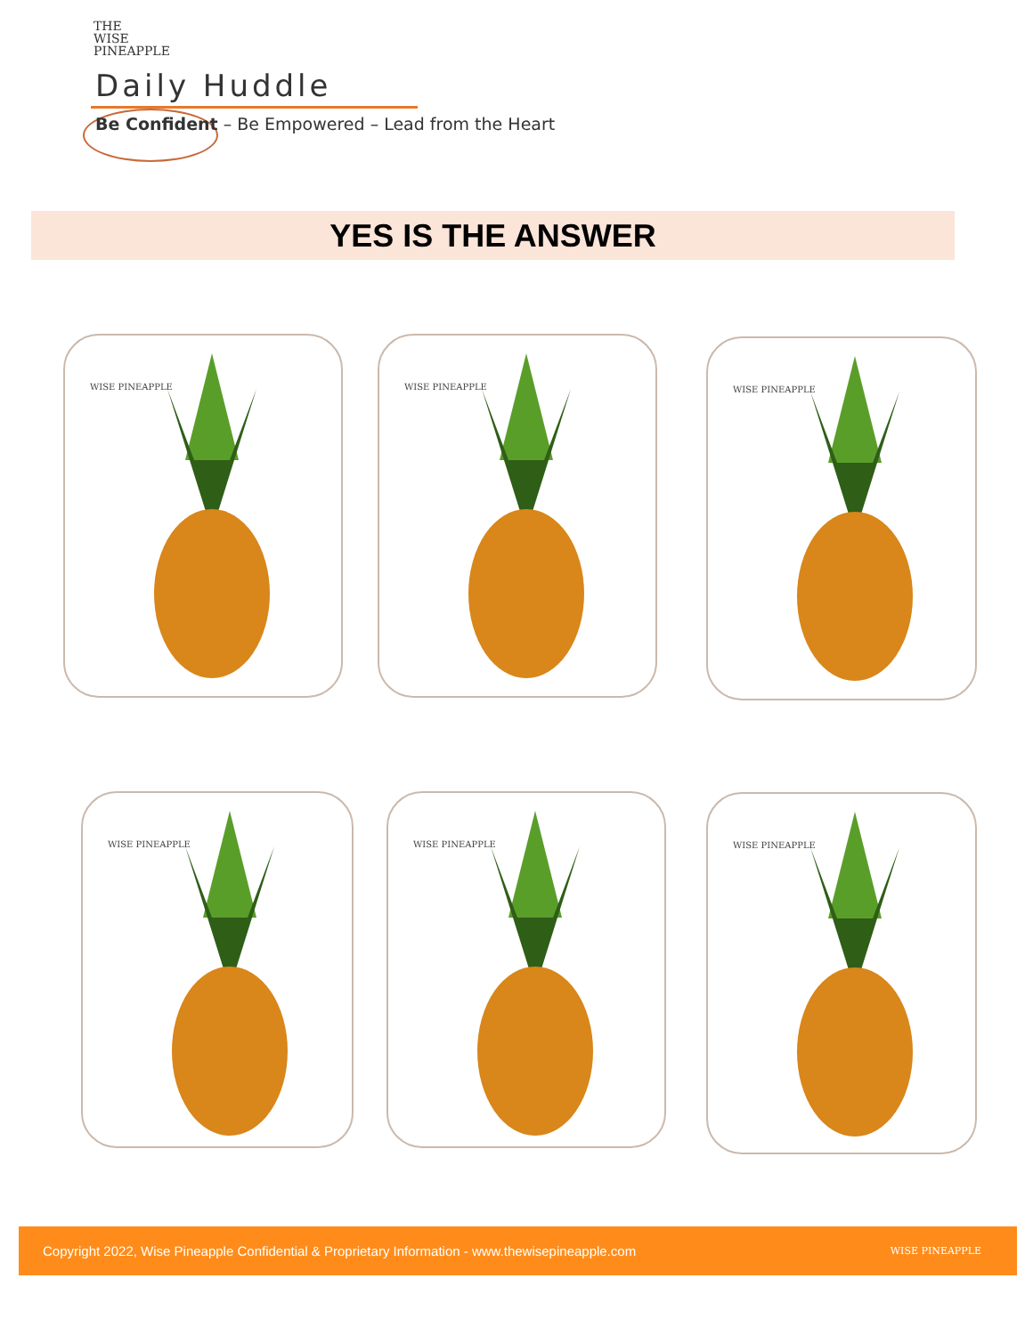THE
WISE
PINEAPPLE
Daily Huddle
Be Confident – Be Empowered – Lead from the Heart
YES IS THE ANSWER
WISE PINEAPPLE WISE PINEAPPLE WISE PINEAPPLE
WISE PINEAPPLE WISE PINEAPPLE WISE PINEAPPLE
Copyright 2022, Wise Pineapple Confidential & Proprietary Information - www.thewisepineapple.com WISE PINEAPPLE